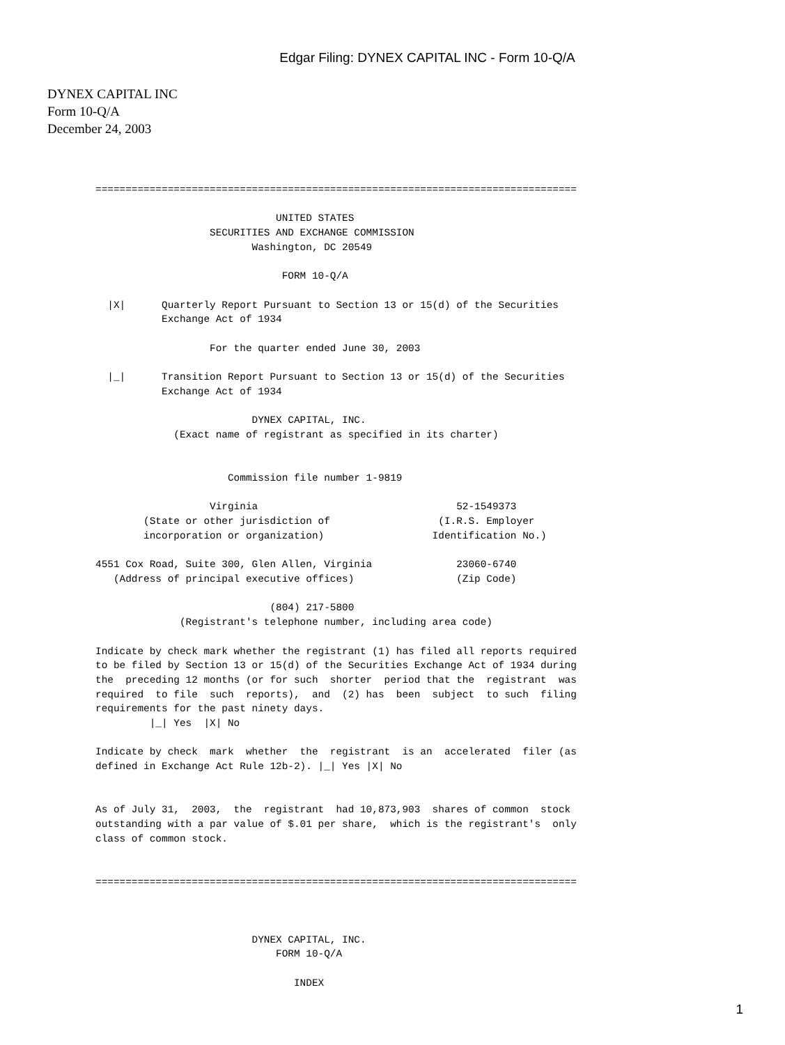Edgar Filing: DYNEX CAPITAL INC - Form 10-Q/A
DYNEX CAPITAL INC
Form 10-Q/A
December 24, 2003
================================================================================

                              UNITED STATES
                   SECURITIES AND EXCHANGE COMMISSION
                          Washington, DC 20549

                               FORM 10-Q/A

  |X|      Quarterly Report Pursuant to Section 13 or 15(d) of the Securities
           Exchange Act of 1934

                   For the quarter ended June 30, 2003

  |_|      Transition Report Pursuant to Section 13 or 15(d) of the Securities
           Exchange Act of 1934

                          DYNEX CAPITAL, INC.
             (Exact name of registrant as specified in its charter)


                      Commission file number 1-9819

                   Virginia                                 52-1549373
        (State or other jurisdiction of                  (I.R.S. Employer
        incorporation or organization)                  Identification No.)

4551 Cox Road, Suite 300, Glen Allen, Virginia              23060-6740
   (Address of principal executive offices)                 (Zip Code)

                             (804) 217-5800
              (Registrant's telephone number, including area code)

Indicate by check mark whether the registrant (1) has filed all reports required
to be filed by Section 13 or 15(d) of the Securities Exchange Act of 1934 during
the  preceding 12 months (or for such  shorter  period that the  registrant  was
required  to file  such  reports),  and  (2) has  been  subject  to such  filing
requirements for the past ninety days.
         |_| Yes  |X| No

Indicate by check  mark  whether  the  registrant  is an  accelerated  filer (as
defined in Exchange Act Rule 12b-2). |_| Yes |X| No


As of July 31,  2003,  the  registrant  had 10,873,903  shares of common  stock
outstanding with a par value of $.01 per share,  which is the registrant's  only
class of common stock.


================================================================================



                          DYNEX CAPITAL, INC.
                              FORM 10-Q/A

                                 INDEX
1